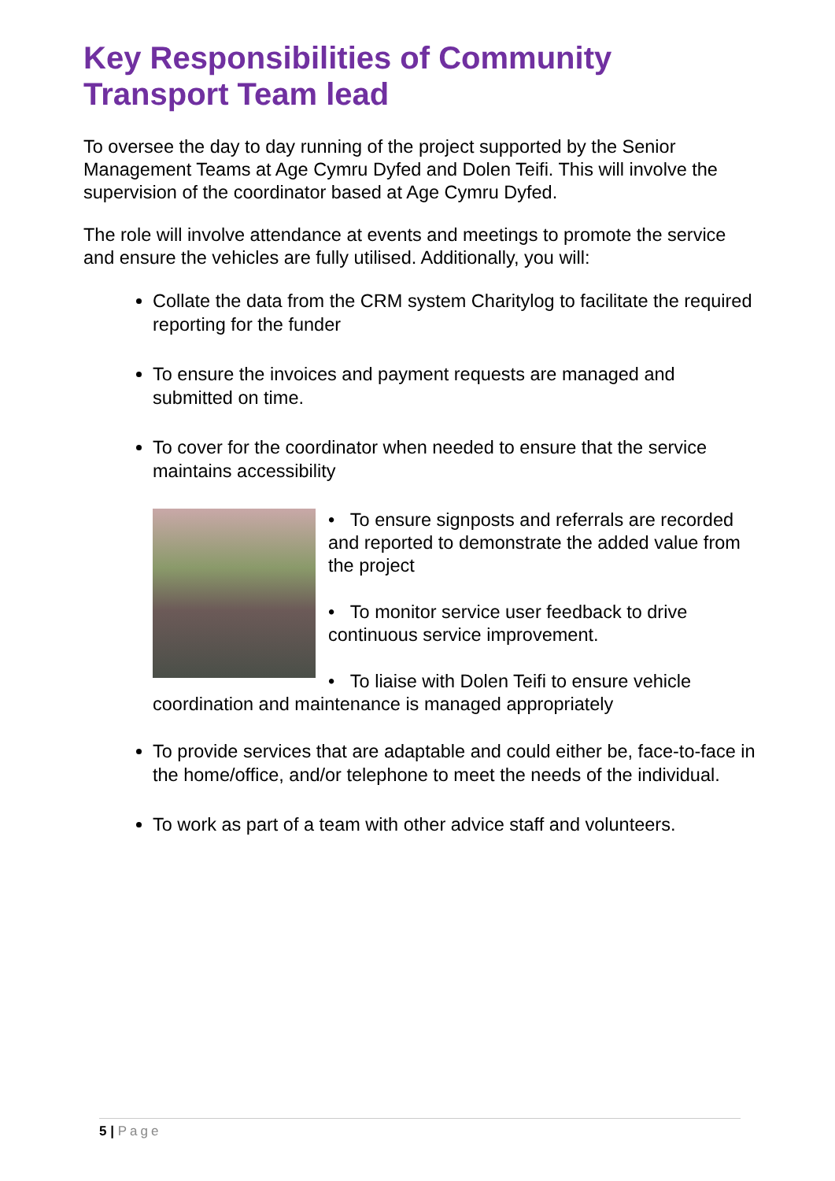Key Responsibilities of Community Transport Team lead
To oversee the day to day running of the project supported by the Senior Management Teams at Age Cymru Dyfed and Dolen Teifi. This will involve the supervision of the coordinator based at Age Cymru Dyfed.
The role will involve attendance at events and meetings to promote the service and ensure the vehicles are fully utilised. Additionally, you will:
Collate the data from the CRM system Charitylog to facilitate the required reporting for the funder
To ensure the invoices and payment requests are managed and submitted on time.
To cover for the coordinator when needed to ensure that the service maintains accessibility
• To ensure signposts and referrals are recorded and reported to demonstrate the added value from the project
• To monitor service user feedback to drive continuous service improvement.
• To liaise with Dolen Teifi to ensure vehicle
coordination and maintenance is managed appropriately
To provide services that are adaptable and could either be, face-to-face in the home/office, and/or telephone to meet the needs of the individual.
To work as part of a team with other advice staff and volunteers.
5 | Page